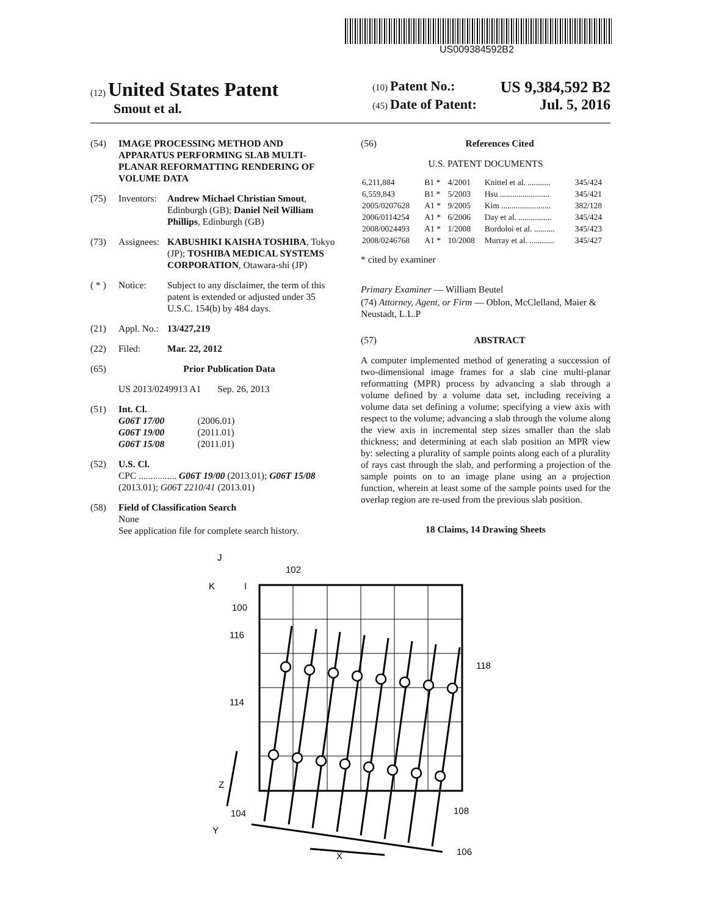US009384592B2
(12) United States Patent
Smout et al.
(10) Patent No.: US 9,384,592 B2
(45) Date of Patent: Jul. 5, 2016
(54) IMAGE PROCESSING METHOD AND APPARATUS PERFORMING SLAB MULTI-PLANAR REFORMATTING RENDERING OF VOLUME DATA
(75) Inventors: Andrew Michael Christian Smout, Edinburgh (GB); Daniel Neil William Phillips, Edinburgh (GB)
(73) Assignees: KABUSHIKI KAISHA TOSHIBA, Tokyo (JP); TOSHIBA MEDICAL SYSTEMS CORPORATION, Otawara-shi (JP)
( * ) Notice: Subject to any disclaimer, the term of this patent is extended or adjusted under 35 U.S.C. 154(b) by 484 days.
(21) Appl. No.: 13/427,219
(22) Filed: Mar. 22, 2012
(65) Prior Publication Data
US 2013/0249913 A1 Sep. 26, 2013
(51) Int. Cl.
G06T 17/00 (2006.01)
G06T 19/00 (2011.01)
G06T 15/08 (2011.01)
(52) U.S. Cl.
CPC ................ G06T 19/00 (2013.01); G06T 15/08 (2013.01); G06T 2210/41 (2013.01)
(58) Field of Classification Search
None
See application file for complete search history.
(56) References Cited
U.S. PATENT DOCUMENTS
| 6,211,884 | B1 * | 4/2001 | Knittel et al. ........... | 345/424 |
| 6,559,843 | B1 * | 5/2003 | Hsu ........................ | 345/421 |
| 2005/0207628 | A1 * | 9/2005 | Kim ........................ | 382/128 |
| 2006/0114254 | A1 * | 6/2006 | Day et al. ................ | 345/424 |
| 2008/0024493 | A1 * | 1/2008 | Bordoloi et al. .......... | 345/423 |
| 2008/0246768 | A1 * | 10/2008 | Murray et al. ............ | 345/427 |
* cited by examiner
Primary Examiner — William Beutel
(74) Attorney, Agent, or Firm — Oblon, McClelland, Maier & Neustadt, L.L.P
(57) ABSTRACT
A computer implemented method of generating a succession of two-dimensional image frames for a slab cine multi-planar reformatting (MPR) process by advancing a slab through a volume defined by a volume data set, including receiving a volume data set defining a volume; specifying a view axis with respect to the volume; advancing a slab through the volume along the view axis in incremental step sizes smaller than the slab thickness; and determining at each slab position an MPR view by: selecting a plurality of sample points along each of a plurality of rays cast through the slab, and performing a projection of the sample points on to an image plane using an a projection function, wherein at least some of the sample points used for the overlap region are re-used from the previous slab position.
18 Claims, 14 Drawing Sheets
J
K
I
102
100
116
118
114
Z
104
108
Y
X
106